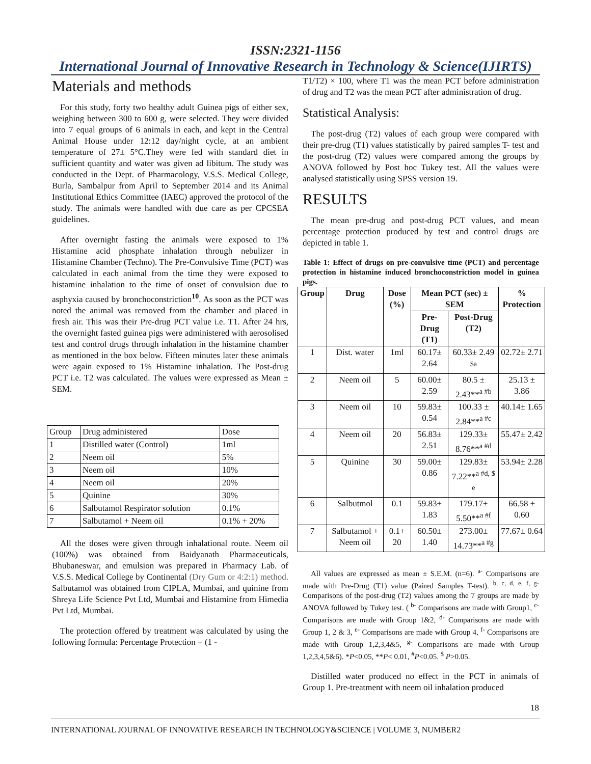ISSN:2321-1156
International Journal of Innovative Research in Technology & Science(IJIRTS)
Materials and methods
For this study, forty two healthy adult Guinea pigs of either sex, weighing between 300 to 600 g, were selected. They were divided into 7 equal groups of 6 animals in each, and kept in the Central Animal House under 12:12 day/night cycle, at an ambient temperature of 27± 5°C.They were fed with standard diet in sufficient quantity and water was given ad libitum. The study was conducted in the Dept. of Pharmacology, V.S.S. Medical College, Burla, Sambalpur from April to September 2014 and its Animal Institutional Ethics Committee (IAEC) approved the protocol of the study. The animals were handled with due care as per CPCSEA guidelines.
After overnight fasting the animals were exposed to 1% Histamine acid phosphate inhalation through nebulizer in Histamine Chamber (Techno). The Pre-Convulsive Time (PCT) was calculated in each animal from the time they were exposed to histamine inhalation to the time of onset of convulsion due to asphyxia caused by bronchoconstriction<sup>10</sup>. As soon as the PCT was noted the animal was removed from the chamber and placed in fresh air. This was their Pre-drug PCT value i.e. T1. After 24 hrs, the overnight fasted guinea pigs were administered with aerosolised test and control drugs through inhalation in the histamine chamber as mentioned in the box below. Fifteen minutes later these animals were again exposed to 1% Histamine inhalation. The Post-drug PCT i.e. T2 was calculated. The values were expressed as Mean ± SEM.
| Group | Drug administered | Dose |
| 1 | Distilled water (Control) | 1ml |
| 2 | Neem oil | 5% |
| 3 | Neem oil | 10% |
| 4 | Neem oil | 20% |
| 5 | Quinine | 30% |
| 6 | Salbutamol Respirator solution | 0.1% |
| 7 | Salbutamol + Neem oil | 0.1% + 20% |
All the doses were given through inhalational route. Neem oil (100%) was obtained from Baidyanath Pharmaceuticals, Bhubaneswar, and emulsion was prepared in Pharmacy Lab. of V.S.S. Medical College by Continental (Dry Gum or 4:2:1) method. Salbutamol was obtained from CIPLA, Mumbai, and quinine from Shreya Life Science Pvt Ltd, Mumbai and Histamine from Himedia Pvt Ltd, Mumbai.
The protection offered by treatment was calculated by using the following formula: Percentage Protection = (1 -
T1/T2) × 100, where T1 was the mean PCT before administration of drug and T2 was the mean PCT after administration of drug.
Statistical Analysis:
The post-drug (T2) values of each group were compared with their pre-drug (T1) values statistically by paired samples T- test and the post-drug (T2) values were compared among the groups by ANOVA followed by Post hoc Tukey test. All the values were analysed statistically using SPSS version 19.
RESULTS
The mean pre-drug and post-drug PCT values, and mean percentage protection produced by test and control drugs are depicted in table 1.
Table 1: Effect of drugs on pre-convulsive time (PCT) and percentage protection in histamine induced bronchoconstriction model in guinea pigs.
| Group | Drug | Dose (%) | Mean PCT (sec) ± SEM | | % Protection |
| --- | --- | --- | --- | --- | --- |
| | | | Pre-Drug (T1) | Post-Drug (T2) | |
| 1 | Dist. water | 1ml | 60.17± 2.64 | 60.33± 2.49 <sup>$a</sup> | 02.72± 2.71 |
| 2 | Neem oil | 5 | 60.00± 2.59 | 80.5 ± 2.43**<sup>a #b</sup> | 25.13 ± 3.86 |
| 3 | Neem oil | 10 | 59.83± 0.54 | 100.33 ± 2.84**<sup>a #c</sup> | 40.14± 1.65 |
| 4 | Neem oil | 20 | 56.83± 2.51 | 129.33± 8.76**<sup>a #d</sup> | 55.47± 2.42 |
| 5 | Quinine | 30 | 59.00± 0.86 | 129.83± 7.22**<sup>a #d, $ e</sup> | 53.94± 2.28 |
| 6 | Salbutmol | 0.1 | 59.83± 1.83 | 179.17± 5.50**<sup>a #f</sup> | 66.58 ± 0.60 |
| 7 | Salbutamol + Neem oil | 0.1+ 20 | 60.50± 1.40 | 273.00± 14.73**<sup>a #g</sup> | 77.67± 0.64 |
All values are expressed as mean ± S.E.M. (n=6). <sup>a-</sup> Comparisons are made with Pre-Drug (T1) value (Paired Samples T-test). <sup>b, c, d, e, f, g-</sup> Comparisons of the post-drug (T2) values among the 7 groups are made by ANOVA followed by Tukey test. ( <sup>b-</sup> Comparisons are made with Group1, <sup>c-</sup> Comparisons are made with Group 1&2, <sup>d-</sup> Comparisons are made with Group 1, 2 & 3, <sup>e-</sup> Comparisons are made with Group 4, <sup>f-</sup> Comparisons are made with Group 1,2,3,4&5, <sup>g-</sup> Comparisons are made with Group 1,2,3,4,5&6). *P<0.05, **P< 0.01, <sup>#</sup>P<0.05. <sup>$</sup> P>0.05.
Distilled water produced no effect in the PCT in animals of Group 1. Pre-treatment with neem oil inhalation produced
18
INTERNATIONAL JOURNAL OF INNOVATIVE RESEARCH IN TECHNOLOGY&SCIENCE | VOLUME 3, NUMBER2